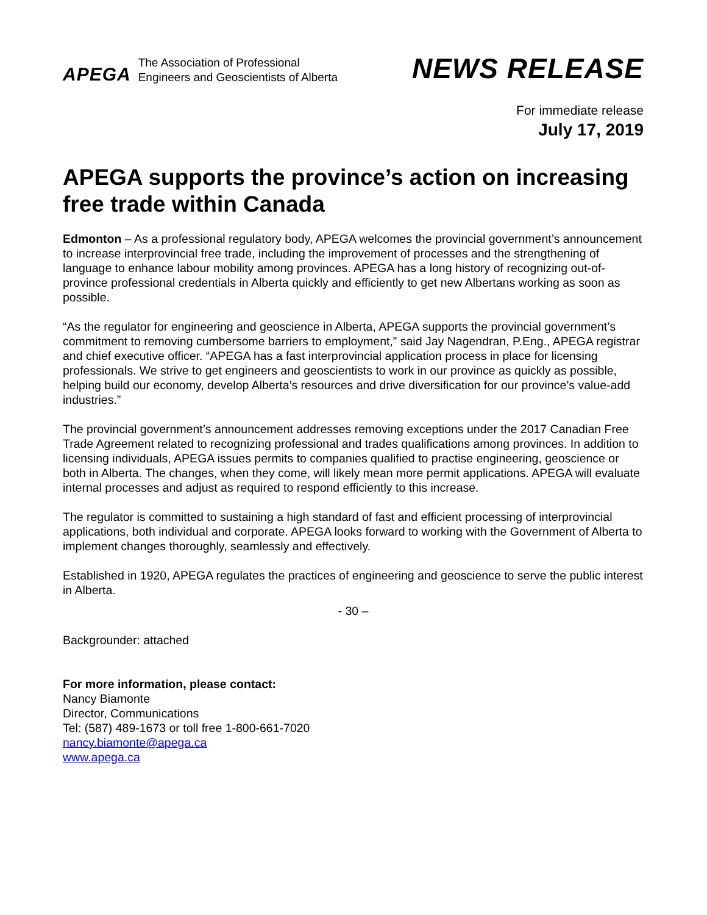APEGA
The Association of Professional
Engineers and Geoscientists of Alberta
NEWS RELEASE
For immediate release
July 17, 2019
APEGA supports the province’s action on increasing free trade within Canada
Edmonton – As a professional regulatory body, APEGA welcomes the provincial government’s announcement to increase interprovincial free trade, including the improvement of processes and the strengthening of language to enhance labour mobility among provinces. APEGA has a long history of recognizing out-of-province professional credentials in Alberta quickly and efficiently to get new Albertans working as soon as possible.
“As the regulator for engineering and geoscience in Alberta, APEGA supports the provincial government’s commitment to removing cumbersome barriers to employment,” said Jay Nagendran, P.Eng., APEGA registrar and chief executive officer. “APEGA has a fast interprovincial application process in place for licensing professionals. We strive to get engineers and geoscientists to work in our province as quickly as possible, helping build our economy, develop Alberta’s resources and drive diversification for our province’s value-add industries.”
The provincial government’s announcement addresses removing exceptions under the 2017 Canadian Free Trade Agreement related to recognizing professional and trades qualifications among provinces. In addition to licensing individuals, APEGA issues permits to companies qualified to practise engineering, geoscience or both in Alberta. The changes, when they come, will likely mean more permit applications. APEGA will evaluate internal processes and adjust as required to respond efficiently to this increase.
The regulator is committed to sustaining a high standard of fast and efficient processing of interprovincial applications, both individual and corporate. APEGA looks forward to working with the Government of Alberta to implement changes thoroughly, seamlessly and effectively.
Established in 1920, APEGA regulates the practices of engineering and geoscience to serve the public interest in Alberta.
- 30 –
Backgrounder: attached
For more information, please contact:
Nancy Biamonte
Director, Communications
Tel: (587) 489-1673 or toll free 1-800-661-7020
nancy.biamonte@apega.ca
www.apega.ca